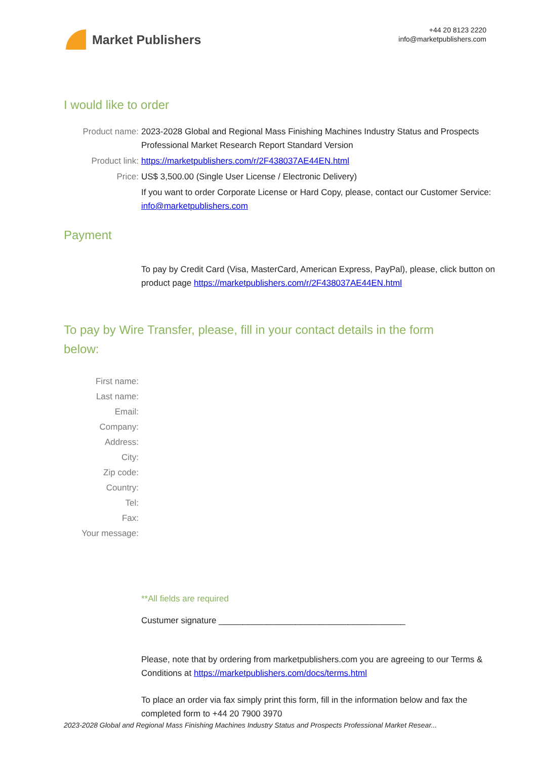Market Publishers
+44 20 8123 2220
info@marketpublishers.com
I would like to order
Product name: 2023-2028 Global and Regional Mass Finishing Machines Industry Status and Prospects Professional Market Research Report Standard Version
Product link: https://marketpublishers.com/r/2F438037AE44EN.html
Price: US$ 3,500.00 (Single User License / Electronic Delivery)
If you want to order Corporate License or Hard Copy, please, contact our Customer Service:
info@marketpublishers.com
Payment
To pay by Credit Card (Visa, MasterCard, American Express, PayPal), please, click button on product page https://marketpublishers.com/r/2F438037AE44EN.html
To pay by Wire Transfer, please, fill in your contact details in the form below:
First name:
Last name:
Email:
Company:
Address:
City:
Zip code:
Country:
Tel:
Fax:
Your message:
**All fields are required
Custumer signature _______________________________________
Please, note that by ordering from marketpublishers.com you are agreeing to our Terms & Conditions at https://marketpublishers.com/docs/terms.html
To place an order via fax simply print this form, fill in the information below and fax the completed form to +44 20 7900 3970
2023-2028 Global and Regional Mass Finishing Machines Industry Status and Prospects Professional Market Resear...